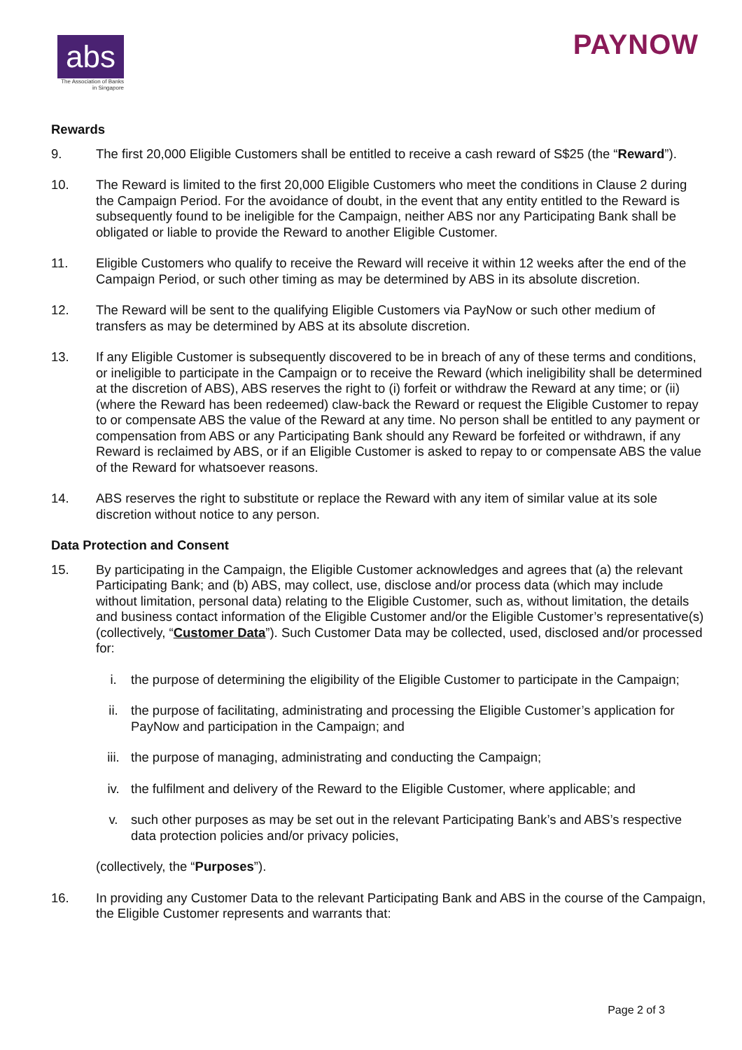abs
The Association of Banks
in Singapore
PAYNOW
Rewards
9. The first 20,000 Eligible Customers shall be entitled to receive a cash reward of S$25 (the “Reward”).
10. The Reward is limited to the first 20,000 Eligible Customers who meet the conditions in Clause 2 during the Campaign Period. For the avoidance of doubt, in the event that any entity entitled to the Reward is subsequently found to be ineligible for the Campaign, neither ABS nor any Participating Bank shall be obligated or liable to provide the Reward to another Eligible Customer.
11. Eligible Customers who qualify to receive the Reward will receive it within 12 weeks after the end of the Campaign Period, or such other timing as may be determined by ABS in its absolute discretion.
12. The Reward will be sent to the qualifying Eligible Customers via PayNow or such other medium of transfers as may be determined by ABS at its absolute discretion.
13. If any Eligible Customer is subsequently discovered to be in breach of any of these terms and conditions, or ineligible to participate in the Campaign or to receive the Reward (which ineligibility shall be determined at the discretion of ABS), ABS reserves the right to (i) forfeit or withdraw the Reward at any time; or (ii) (where the Reward has been redeemed) claw-back the Reward or request the Eligible Customer to repay to or compensate ABS the value of the Reward at any time. No person shall be entitled to any payment or compensation from ABS or any Participating Bank should any Reward be forfeited or withdrawn, if any Reward is reclaimed by ABS, or if an Eligible Customer is asked to repay to or compensate ABS the value of the Reward for whatsoever reasons.
14. ABS reserves the right to substitute or replace the Reward with any item of similar value at its sole discretion without notice to any person.
Data Protection and Consent
15. By participating in the Campaign, the Eligible Customer acknowledges and agrees that (a) the relevant Participating Bank; and (b) ABS, may collect, use, disclose and/or process data (which may include without limitation, personal data) relating to the Eligible Customer, such as, without limitation, the details and business contact information of the Eligible Customer and/or the Eligible Customer’s representative(s) (collectively, “Customer Data”). Such Customer Data may be collected, used, disclosed and/or processed for:
i. the purpose of determining the eligibility of the Eligible Customer to participate in the Campaign;
ii. the purpose of facilitating, administrating and processing the Eligible Customer’s application for PayNow and participation in the Campaign; and
iii. the purpose of managing, administrating and conducting the Campaign;
iv. the fulfilment and delivery of the Reward to the Eligible Customer, where applicable; and
v. such other purposes as may be set out in the relevant Participating Bank’s and ABS’s respective data protection policies and/or privacy policies,
(collectively, the “Purposes”).
16. In providing any Customer Data to the relevant Participating Bank and ABS in the course of the Campaign, the Eligible Customer represents and warrants that:
Page 2 of 3